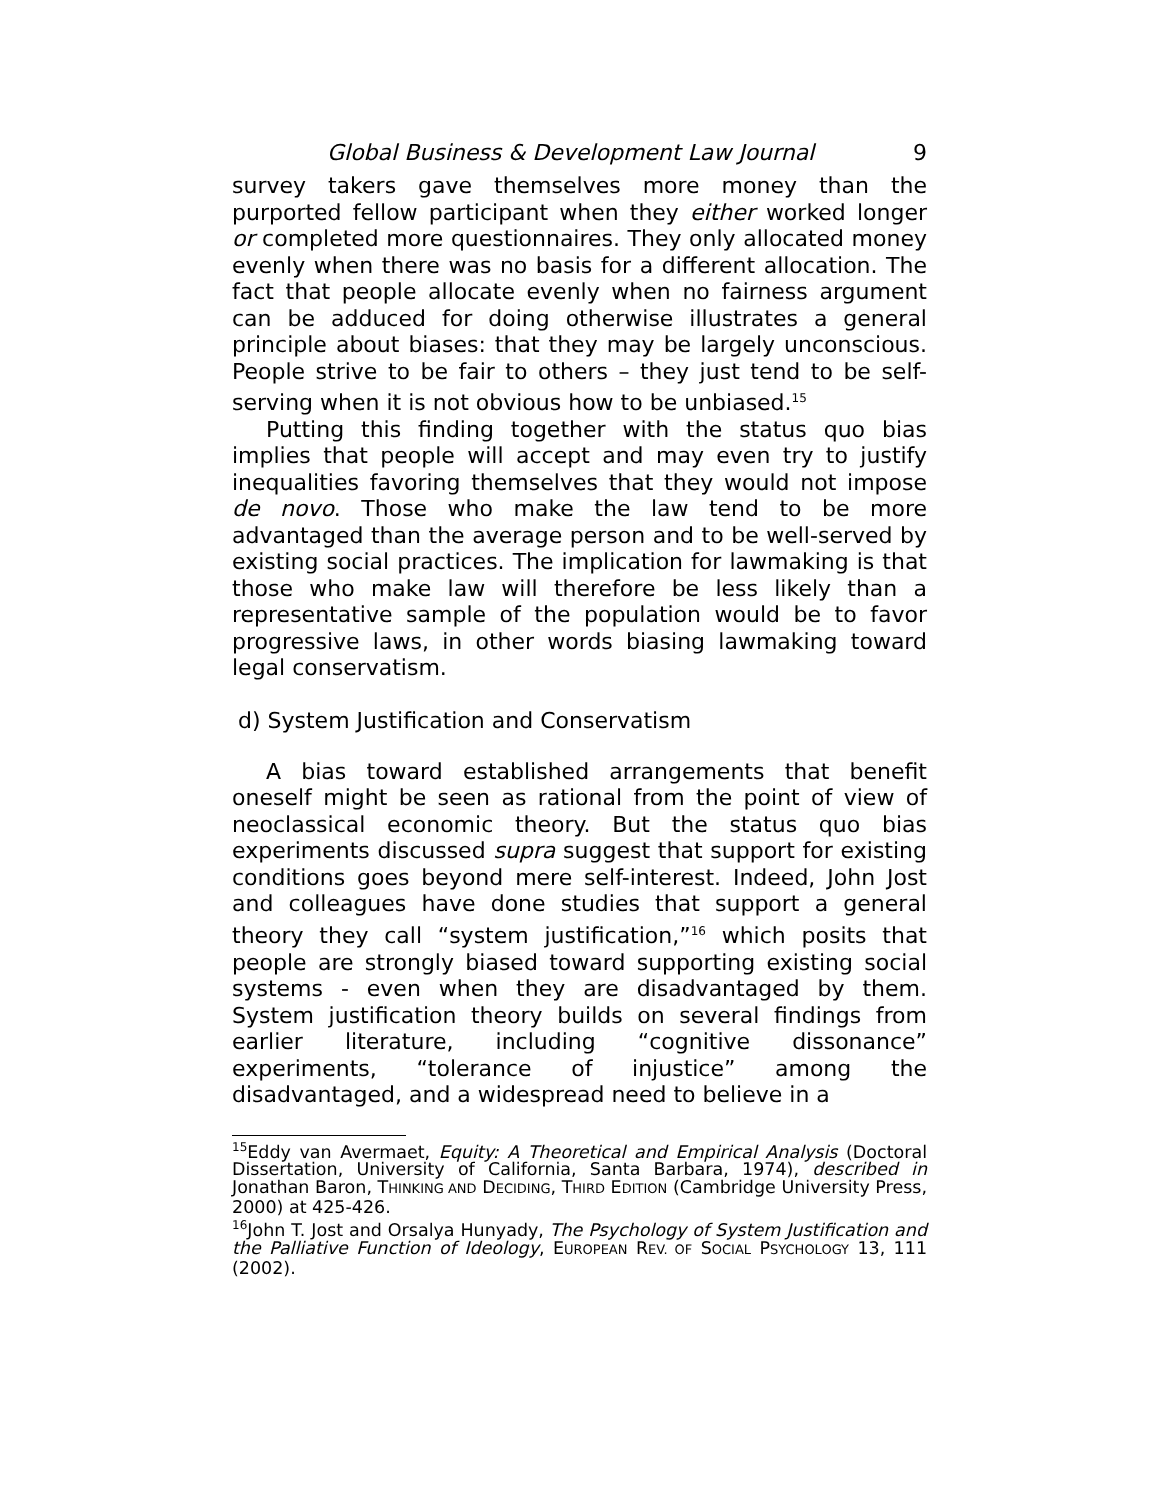Global Business & Development Law Journal 9
survey takers gave themselves more money than the purported fellow participant when they either worked longer or completed more questionnaires. They only allocated money evenly when there was no basis for a different allocation. The fact that people allocate evenly when no fairness argument can be adduced for doing otherwise illustrates a general principle about biases: that they may be largely unconscious. People strive to be fair to others – they just tend to be self-serving when it is not obvious how to be unbiased.<sup>15</sup>
Putting this finding together with the status quo bias implies that people will accept and may even try to justify inequalities favoring themselves that they would not impose de novo. Those who make the law tend to be more advantaged than the average person and to be well-served by existing social practices. The implication for lawmaking is that those who make law will therefore be less likely than a representative sample of the population would be to favor progressive laws, in other words biasing lawmaking toward legal conservatism.
d) System Justification and Conservatism
A bias toward established arrangements that benefit oneself might be seen as rational from the point of view of neoclassical economic theory. But the status quo bias experiments discussed supra suggest that support for existing conditions goes beyond mere self-interest. Indeed, John Jost and colleagues have done studies that support a general theory they call “system justification,”<sup>16</sup> which posits that people are strongly biased toward supporting existing social systems - even when they are disadvantaged by them. System justification theory builds on several findings from earlier literature, including “cognitive dissonance” experiments, “tolerance of injustice” among the disadvantaged, and a widespread need to believe in a
<sup>15</sup> Eddy van Avermaet, Equity: A Theoretical and Empirical Analysis (Doctoral Dissertation, University of California, Santa Barbara, 1974), described in Jonathan Baron, THINKING AND DECIDING, THIRD EDITION (Cambridge University Press, 2000) at 425-426.
<sup>16</sup> John T. Jost and Orsalya Hunyady, The Psychology of System Justification and the Palliative Function of Ideology, EUROPEAN REV. OF SOCIAL PSYCHOLOGY 13, 111 (2002).